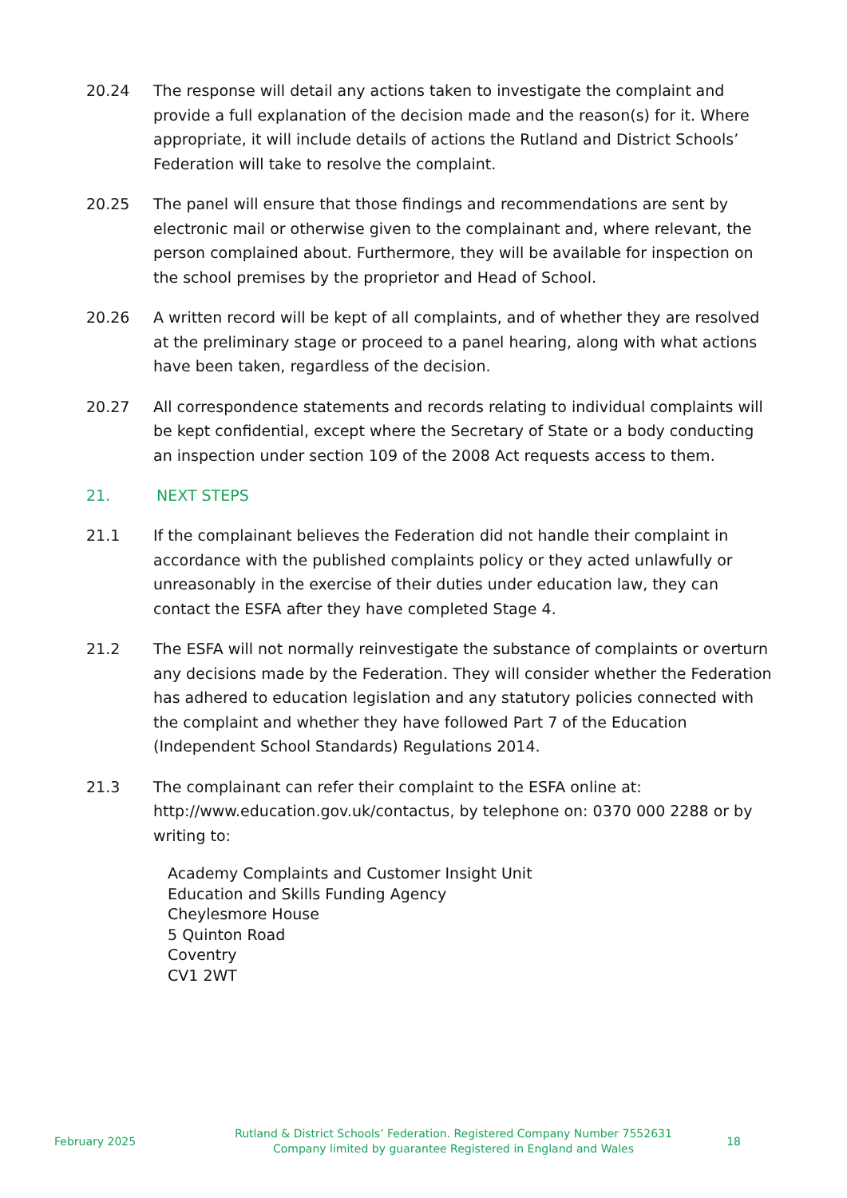20.24 The response will detail any actions taken to investigate the complaint and provide a full explanation of the decision made and the reason(s) for it. Where appropriate, it will include details of actions the Rutland and District Schools’ Federation will take to resolve the complaint.
20.25 The panel will ensure that those findings and recommendations are sent by electronic mail or otherwise given to the complainant and, where relevant, the person complained about. Furthermore, they will be available for inspection on the school premises by the proprietor and Head of School.
20.26 A written record will be kept of all complaints, and of whether they are resolved at the preliminary stage or proceed to a panel hearing, along with what actions have been taken, regardless of the decision.
20.27 All correspondence statements and records relating to individual complaints will be kept confidential, except where the Secretary of State or a body conducting an inspection under section 109 of the 2008 Act requests access to them.
21. NEXT STEPS
21.1 If the complainant believes the Federation did not handle their complaint in accordance with the published complaints policy or they acted unlawfully or unreasonably in the exercise of their duties under education law, they can contact the ESFA after they have completed Stage 4.
21.2 The ESFA will not normally reinvestigate the substance of complaints or overturn any decisions made by the Federation. They will consider whether the Federation has adhered to education legislation and any statutory policies connected with the complaint and whether they have followed Part 7 of the Education (Independent School Standards) Regulations 2014.
21.3 The complainant can refer their complaint to the ESFA online at: http://www.education.gov.uk/contactus, by telephone on: 0370 000 2288 or by writing to:
Academy Complaints and Customer Insight Unit
Education and Skills Funding Agency
Cheylesmore House
5 Quinton Road
Coventry
CV1 2WT
February 2025
Rutland & District Schools’ Federation. Registered Company Number 7552631
Company limited by guarantee Registered in England and Wales
18